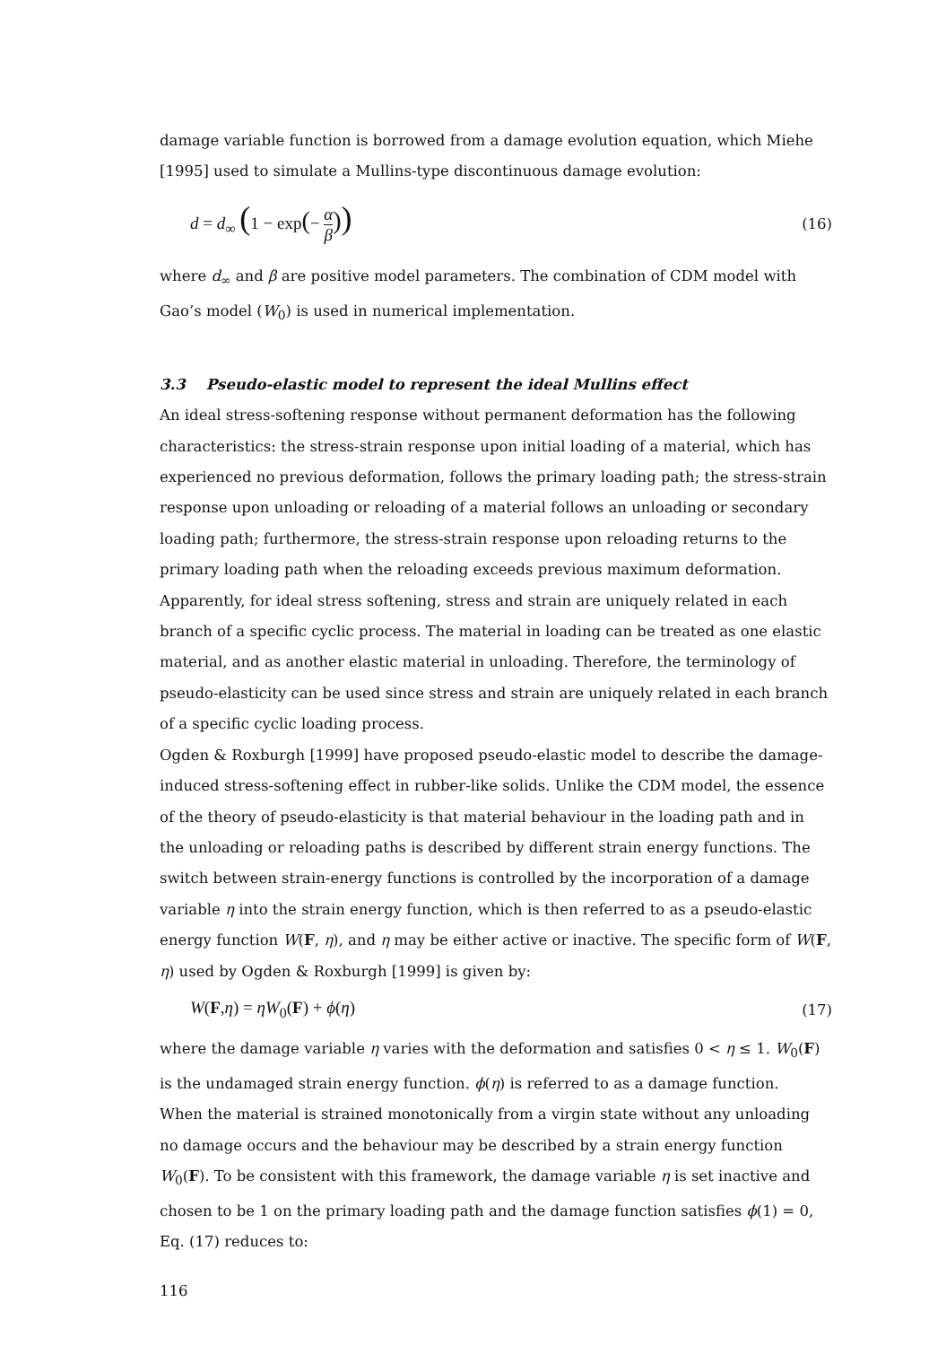damage variable function is borrowed from a damage evolution equation, which Miehe [1995] used to simulate a Mullins-type discontinuous damage evolution:
d = d<sub>∞</sub> (1 − exp(− α β)) (16)
where d<sub>∞</sub> and β are positive model parameters. The combination of CDM model with Gao’s model (W<sub>0</sub>) is used in numerical implementation.
3.3 Pseudo-elastic model to represent the ideal Mullins effect
An ideal stress-softening response without permanent deformation has the following characteristics: the stress-strain response upon initial loading of a material, which has experienced no previous deformation, follows the primary loading path; the stress-strain response upon unloading or reloading of a material follows an unloading or secondary loading path; furthermore, the stress-strain response upon reloading returns to the primary loading path when the reloading exceeds previous maximum deformation. Apparently, for ideal stress softening, stress and strain are uniquely related in each branch of a specific cyclic process. The material in loading can be treated as one elastic material, and as another elastic material in unloading. Therefore, the terminology of pseudo-elasticity can be used since stress and strain are uniquely related in each branch of a specific cyclic loading process.
Ogden & Roxburgh [1999] have proposed pseudo-elastic model to describe the damage-induced stress-softening effect in rubber-like solids. Unlike the CDM model, the essence of the theory of pseudo-elasticity is that material behaviour in the loading path and in the unloading or reloading paths is described by different strain energy functions. The switch between strain-energy functions is controlled by the incorporation of a damage variable η into the strain energy function, which is then referred to as a pseudo-elastic energy function W(F, η), and η may be either active or inactive. The specific form of W(F, η) used by Ogden & Roxburgh [1999] is given by:
W(F,η) = ηW<sub>0</sub>(F) + ϕ(η) (17)
where the damage variable η varies with the deformation and satisfies 0 < η ≤ 1. W<sub>0</sub>(F) is the undamaged strain energy function. ϕ(η) is referred to as a damage function.
When the material is strained monotonically from a virgin state without any unloading no damage occurs and the behaviour may be described by a strain energy function W<sub>0</sub>(F). To be consistent with this framework, the damage variable η is set inactive and chosen to be 1 on the primary loading path and the damage function satisfies ϕ(1) = 0, Eq. (17) reduces to:
116